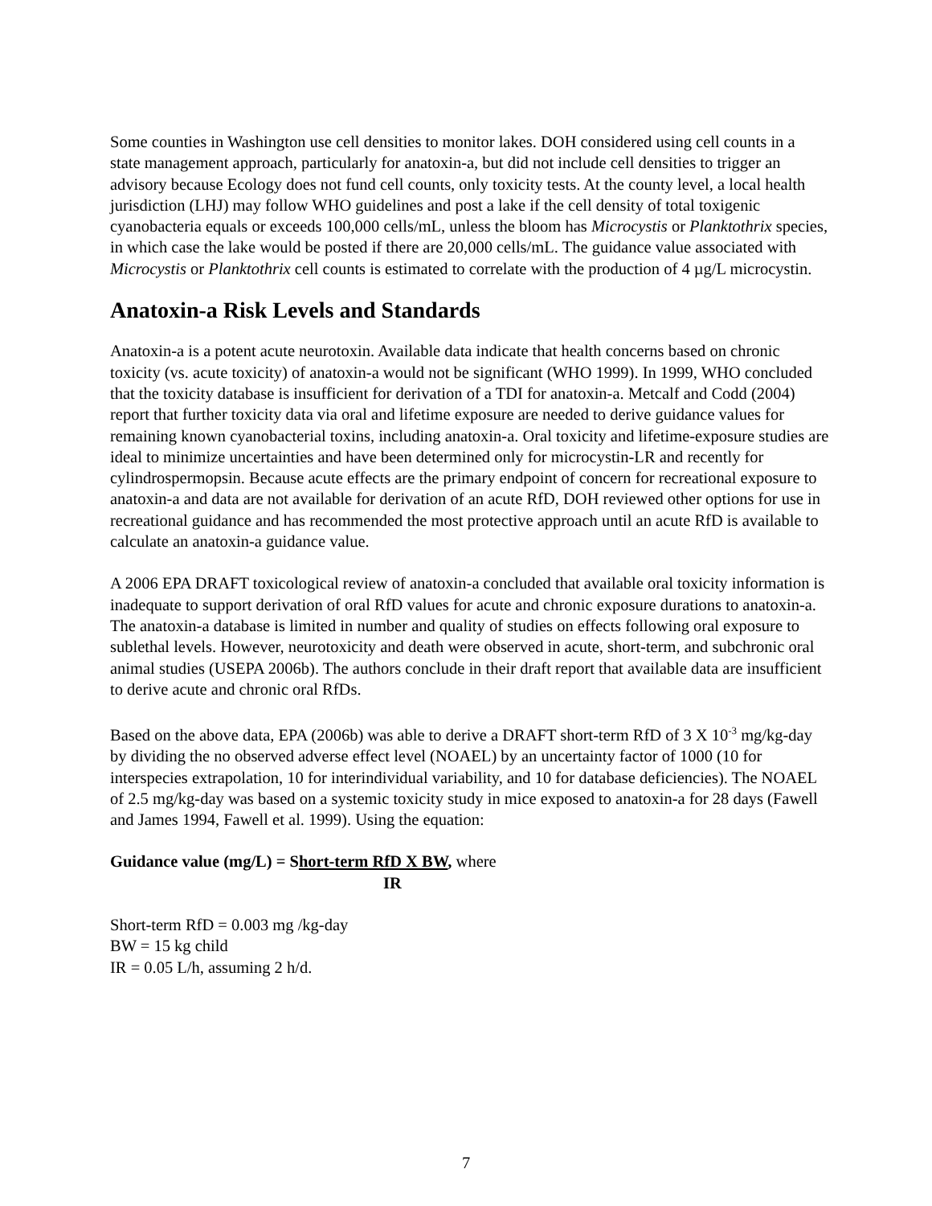Some counties in Washington use cell densities to monitor lakes. DOH considered using cell counts in a state management approach, particularly for anatoxin-a, but did not include cell densities to trigger an advisory because Ecology does not fund cell counts, only toxicity tests. At the county level, a local health jurisdiction (LHJ) may follow WHO guidelines and post a lake if the cell density of total toxigenic cyanobacteria equals or exceeds 100,000 cells/mL, unless the bloom has Microcystis or Planktothrix species, in which case the lake would be posted if there are 20,000 cells/mL. The guidance value associated with Microcystis or Planktothrix cell counts is estimated to correlate with the production of 4 µg/L microcystin.
Anatoxin-a Risk Levels and Standards
Anatoxin-a is a potent acute neurotoxin. Available data indicate that health concerns based on chronic toxicity (vs. acute toxicity) of anatoxin-a would not be significant (WHO 1999). In 1999, WHO concluded that the toxicity database is insufficient for derivation of a TDI for anatoxin-a. Metcalf and Codd (2004) report that further toxicity data via oral and lifetime exposure are needed to derive guidance values for remaining known cyanobacterial toxins, including anatoxin-a. Oral toxicity and lifetime-exposure studies are ideal to minimize uncertainties and have been determined only for microcystin-LR and recently for cylindrospermopsin. Because acute effects are the primary endpoint of concern for recreational exposure to anatoxin-a and data are not available for derivation of an acute RfD, DOH reviewed other options for use in recreational guidance and has recommended the most protective approach until an acute RfD is available to calculate an anatoxin-a guidance value.
A 2006 EPA DRAFT toxicological review of anatoxin-a concluded that available oral toxicity information is inadequate to support derivation of oral RfD values for acute and chronic exposure durations to anatoxin-a. The anatoxin-a database is limited in number and quality of studies on effects following oral exposure to sublethal levels. However, neurotoxicity and death were observed in acute, short-term, and subchronic oral animal studies (USEPA 2006b). The authors conclude in their draft report that available data are insufficient to derive acute and chronic oral RfDs.
Based on the above data, EPA (2006b) was able to derive a DRAFT short-term RfD of 3 X 10<sup>-3</sup> mg/kg-day by dividing the no observed adverse effect level (NOAEL) by an uncertainty factor of 1000 (10 for interspecies extrapolation, 10 for interindividual variability, and 10 for database deficiencies). The NOAEL of 2.5 mg/kg-day was based on a systemic toxicity study in mice exposed to anatoxin-a for 28 days (Fawell and James 1994, Fawell et al. 1999). Using the equation:
Guidance value (mg/L) = Short-term RfD X BW, where
IR
Short-term RfD = 0.003 mg /kg-day
BW = 15 kg child
IR = 0.05 L/h, assuming 2 h/d.
7